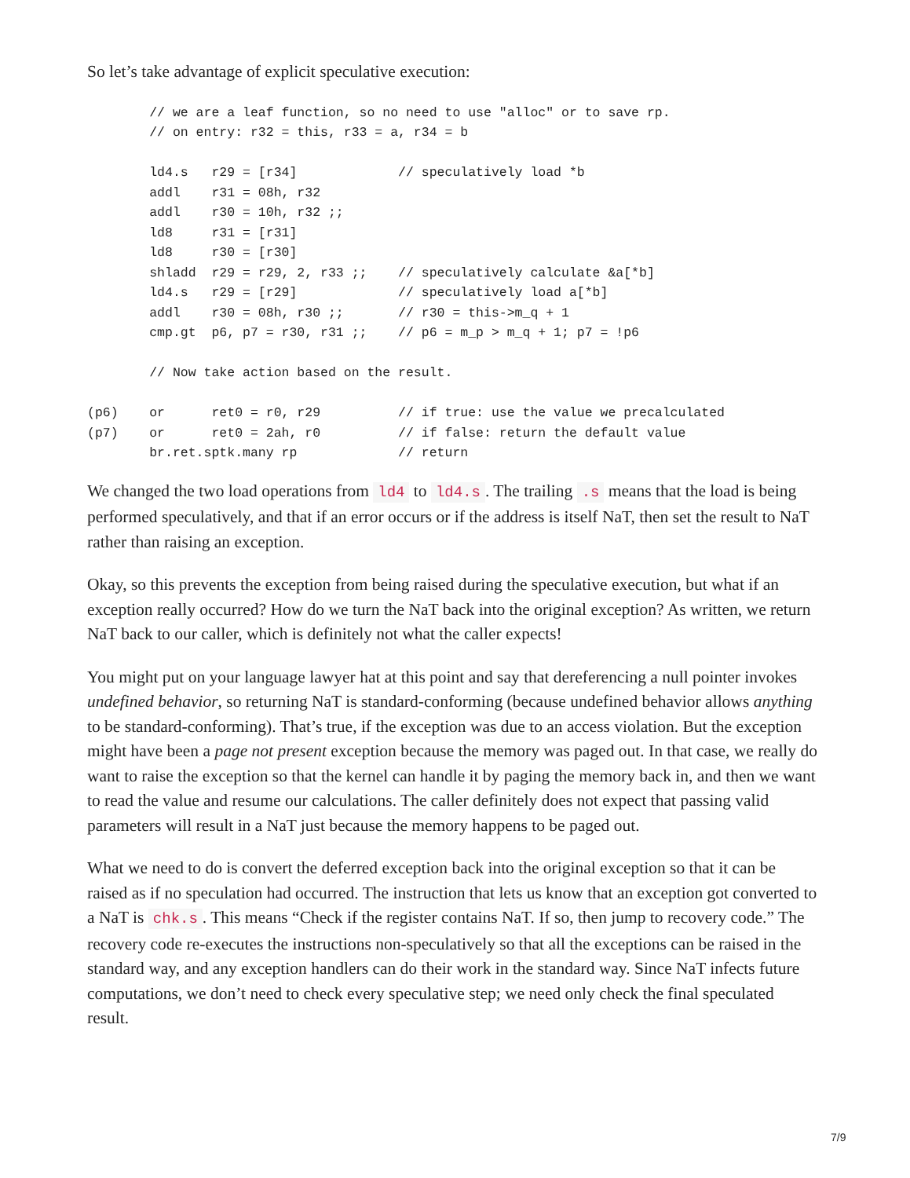So let’s take advantage of explicit speculative execution:
        // we are a leaf function, so no need to use "alloc" or to save rp.
        // on entry: r32 = this, r33 = a, r34 = b

        ld4.s   r29 = [r34]             // speculatively load *b
        addl    r31 = 08h, r32
        addl    r30 = 10h, r32 ;;
        ld8     r31 = [r31]
        ld8     r30 = [r30]
        shladd  r29 = r29, 2, r33 ;;    // speculatively calculate &a[*b]
        ld4.s   r29 = [r29]             // speculatively load a[*b]
        addl    r30 = 08h, r30 ;;       // r30 = this->m_q + 1
        cmp.gt  p6, p7 = r30, r31 ;;    // p6 = m_p > m_q + 1; p7 = !p6

        // Now take action based on the result.

(p6)    or      ret0 = r0, r29          // if true: use the value we precalculated
(p7)    or      ret0 = 2ah, r0          // if false: return the default value
        br.ret.sptk.many rp             // return
We changed the two load operations from ld4 to ld4.s. The trailing .s means that the load is being performed speculatively, and that if an error occurs or if the address is itself NaT, then set the result to NaT rather than raising an exception.
Okay, so this prevents the exception from being raised during the speculative execution, but what if an exception really occurred? How do we turn the NaT back into the original exception? As written, we return NaT back to our caller, which is definitely not what the caller expects!
You might put on your language lawyer hat at this point and say that dereferencing a null pointer invokes undefined behavior, so returning NaT is standard-conforming (because undefined behavior allows anything to be standard-conforming). That’s true, if the exception was due to an access violation. But the exception might have been a page not present exception because the memory was paged out. In that case, we really do want to raise the exception so that the kernel can handle it by paging the memory back in, and then we want to read the value and resume our calculations. The caller definitely does not expect that passing valid parameters will result in a NaT just because the memory happens to be paged out.
What we need to do is convert the deferred exception back into the original exception so that it can be raised as if no speculation had occurred. The instruction that lets us know that an exception got converted to a NaT is chk.s. This means “Check if the register contains NaT. If so, then jump to recovery code.” The recovery code re-executes the instructions non-speculatively so that all the exceptions can be raised in the standard way, and any exception handlers can do their work in the standard way. Since NaT infects future computations, we don’t need to check every speculative step; we need only check the final speculated result.
7/9